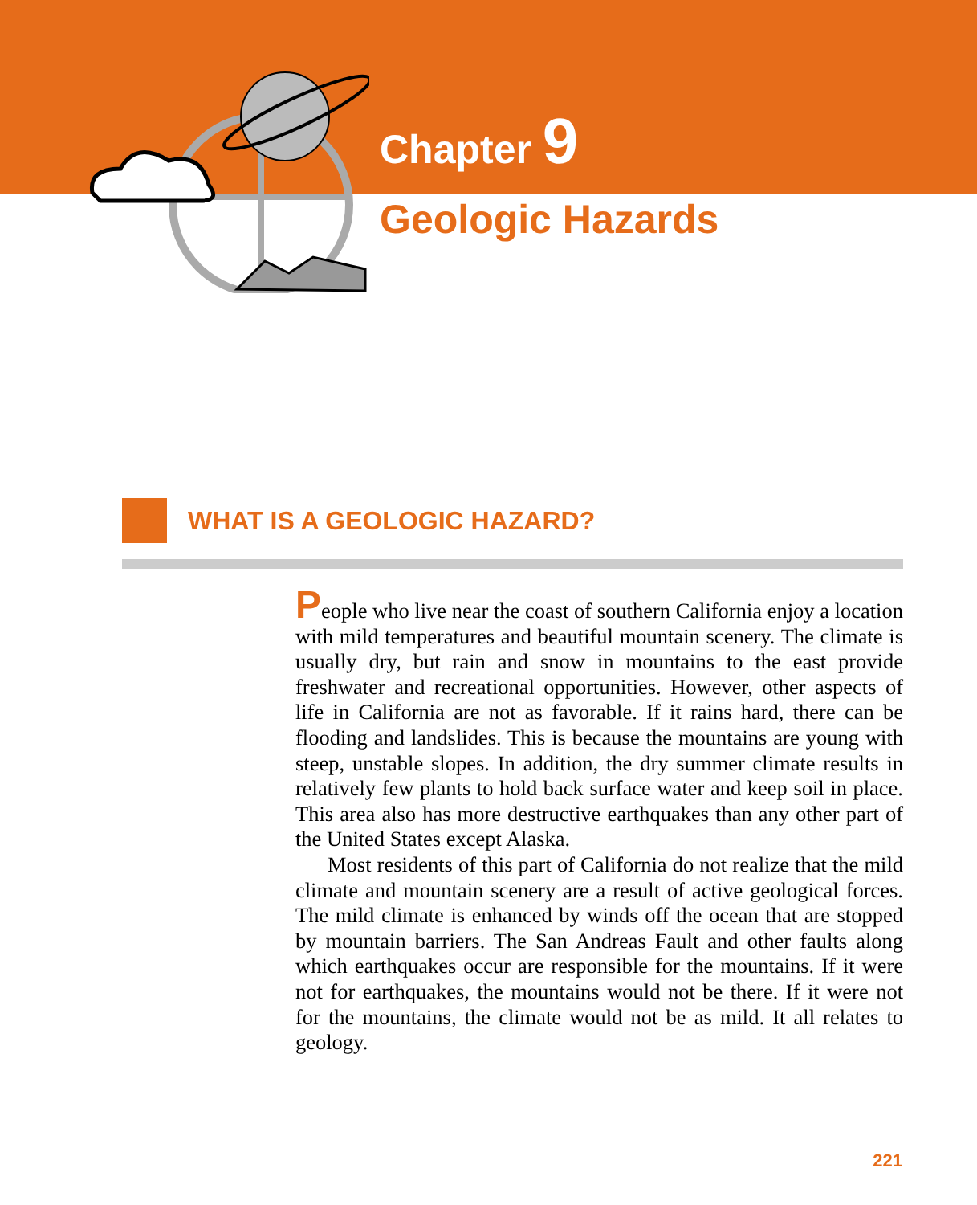Chapter 9
Geologic Hazards
WHAT IS A GEOLOGIC HAZARD?
People who live near the coast of southern California enjoy a location with mild temperatures and beautiful mountain scenery. The climate is usually dry, but rain and snow in mountains to the east provide freshwater and recreational opportunities. However, other aspects of life in California are not as favorable. If it rains hard, there can be flooding and landslides. This is because the mountains are young with steep, unstable slopes. In addition, the dry summer climate results in relatively few plants to hold back surface water and keep soil in place. This area also has more destructive earthquakes than any other part of the United States except Alaska.
Most residents of this part of California do not realize that the mild climate and mountain scenery are a result of active geological forces. The mild climate is enhanced by winds off the ocean that are stopped by mountain barriers. The San Andreas Fault and other faults along which earthquakes occur are responsible for the mountains. If it were not for earthquakes, the mountains would not be there. If it were not for the mountains, the climate would not be as mild. It all relates to geology.
221